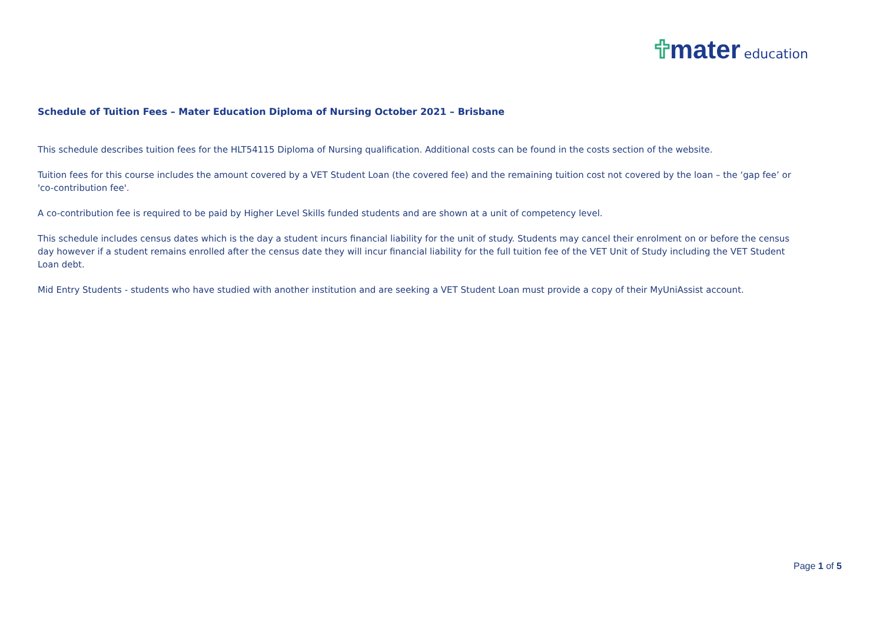mater education
Schedule of Tuition Fees – Mater Education Diploma of Nursing October 2021 – Brisbane
This schedule describes tuition fees for the HLT54115 Diploma of Nursing qualification. Additional costs can be found in the costs section of the website.
Tuition fees for this course includes the amount covered by a VET Student Loan (the covered fee) and the remaining tuition cost not covered by the loan – the ‘gap fee’ or 'co-contribution fee'.
A co-contribution fee is required to be paid by Higher Level Skills funded students and are shown at a unit of competency level.
This schedule includes census dates which is the day a student incurs financial liability for the unit of study. Students may cancel their enrolment on or before the census day however if a student remains enrolled after the census date they will incur financial liability for the full tuition fee of the VET Unit of Study including the VET Student Loan debt.
Mid Entry Students - students who have studied with another institution and are seeking a VET Student Loan must provide a copy of their MyUniAssist account.
Page 1 of 5